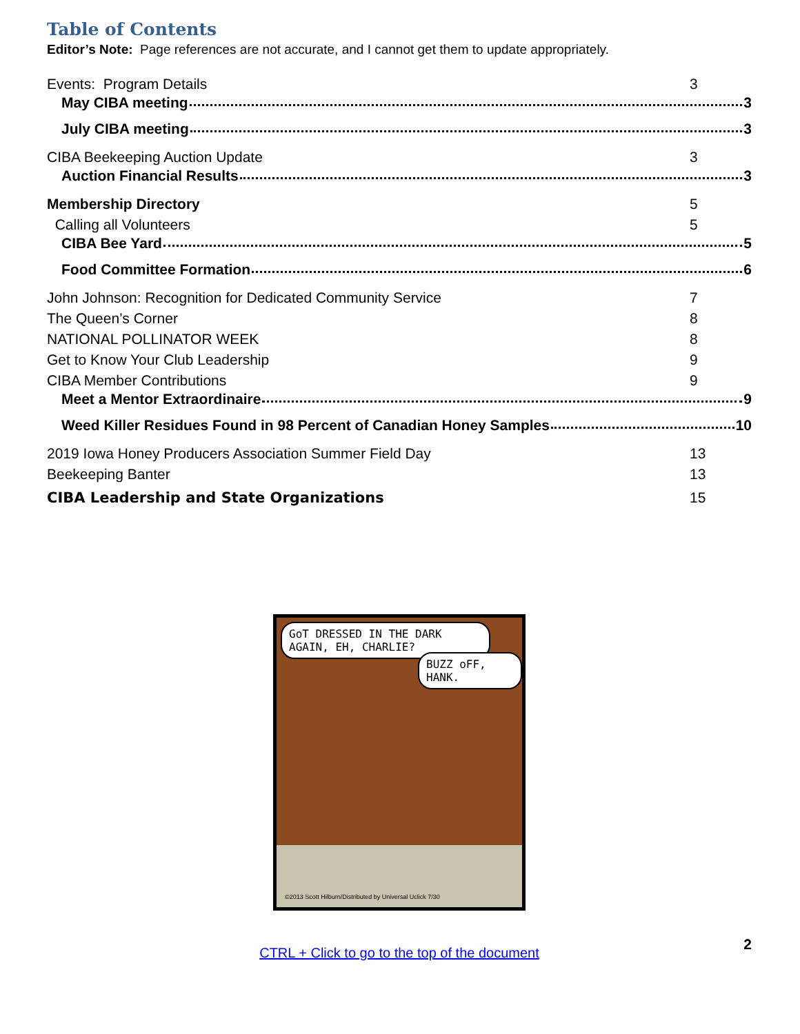Table of Contents
Editor’s Note: Page references are not accurate, and I cannot get them to update appropriately.
Events: Program Details 3
May CIBA meeting 3
July CIBA meeting 3
CIBA Beekeeping Auction Update 3
Auction Financial Results 3
Membership Directory 5
Calling all Volunteers 5
CIBA Bee Yard 5
Food Committee Formation 6
John Johnson: Recognition for Dedicated Community Service 7
The Queen’s Corner 8
NATIONAL POLLINATOR WEEK 8
Get to Know Your Club Leadership 9
CIBA Member Contributions 9
Meet a Mentor Extraordinaire 9
Weed Killer Residues Found in 98 Percent of Canadian Honey Samples 10
2019 Iowa Honey Producers Association Summer Field Day 13
Beekeeping Banter 13
CIBA Leadership and State Organizations 15
GoT DRESSED IN THE DARK AGAIN, EH, CHARLIE?
BUZZ oFF, HANK.
©2013 Scott Hilburn/Distributed by Universal Uclick 7/30
2
CTRL + Click to go to the top of the document